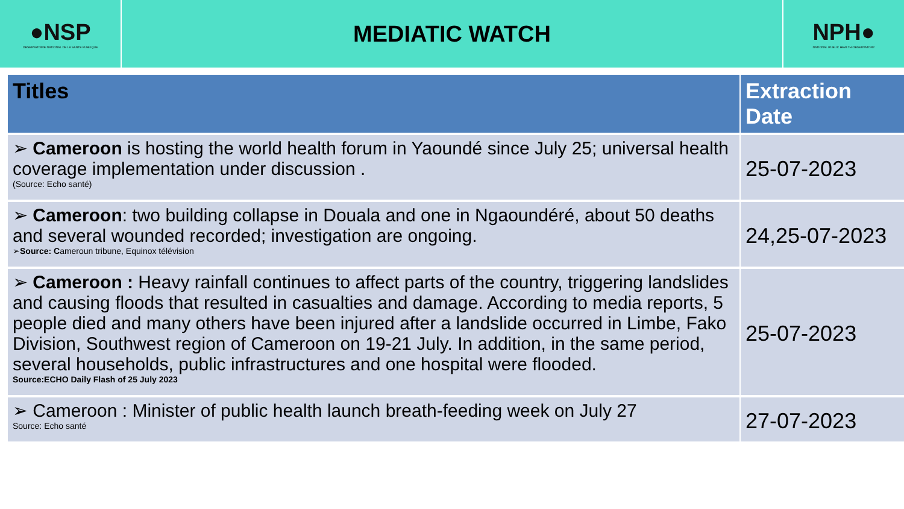●NSP
OBSERVATOIRE NATIONAL DE LA SANTE PUBLIQUE
MEDIATIC WATCH
NPH●
NATIONAL PUBLIC HEALTH OBSERVATORY
| Titles | Extraction Date |
| --- | --- |
| ➢ Cameroon is hosting the world health forum in Yaoundé since July 25; universal health coverage implementation under discussion . (Source: Echo santé) | 25-07-2023 |
| ➢ Cameroon : two building collapse in Douala and one in Ngaoundéré, about 50 deaths and several wounded recorded; investigation are ongoing. ➢ Source: C ameroun tribune, Equinox télévision | 24,25-07-2023 |
| ➢ Cameroon : Heavy rainfall continues to affect parts of the country, triggering landslides and causing floods that resulted in casualties and damage. According to media reports, 5 people died and many others have been injured after a landslide occurred in Limbe, Fako Division, Southwest region of Cameroon on 19-21 July. In addition, in the same period, several households, public infrastructures and one hospital were flooded. Source:ECHO Daily Flash of 25 July 2023 | 25-07-2023 |
| ➢ Cameroon : Minister of public health launch breath-feeding week on July 27 Source: Echo santé | 27-07-2023 |